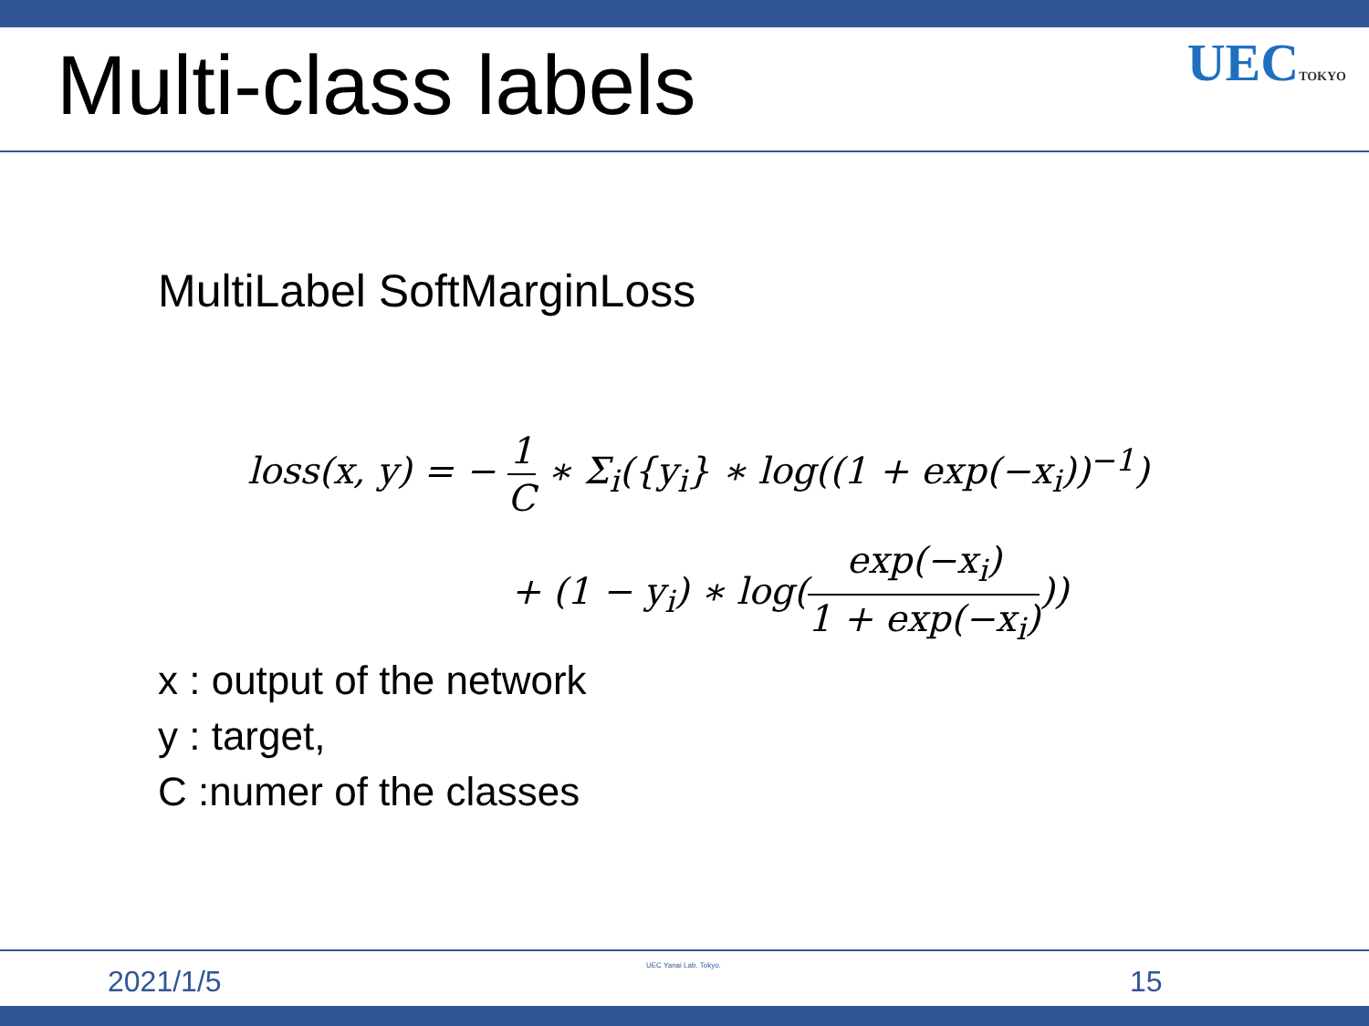Multi-class labels
UECTOKYO
MultiLabel SoftMarginLoss
loss(x, y) = − 1 C ∗ Σ<sub>i</sub>({y<sub>i</sub>} ∗ log((1 + exp(−x<sub>i</sub>))<sup>−1</sup>)
+ (1 − y<sub>i</sub>) ∗ log(exp(−x<sub>i</sub>) 1 + exp(−x<sub>i</sub>)))
x : output of the network
y : target,
C :numer of the classes
2021/1/5 UEC Yanai Lab. Tokyo. 15